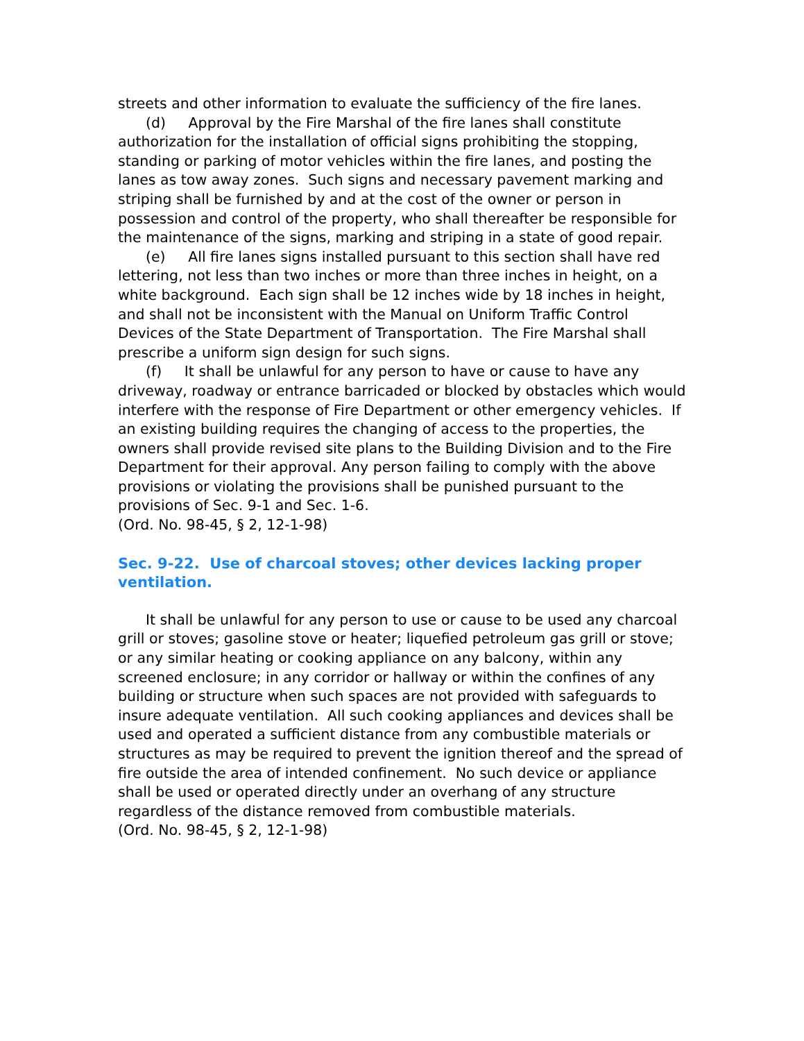streets and other information to evaluate the sufficiency of the fire lanes.
(d) Approval by the Fire Marshal of the fire lanes shall constitute authorization for the installation of official signs prohibiting the stopping, standing or parking of motor vehicles within the fire lanes, and posting the lanes as tow away zones. Such signs and necessary pavement marking and striping shall be furnished by and at the cost of the owner or person in possession and control of the property, who shall thereafter be responsible for the maintenance of the signs, marking and striping in a state of good repair.
(e) All fire lanes signs installed pursuant to this section shall have red lettering, not less than two inches or more than three inches in height, on a white background. Each sign shall be 12 inches wide by 18 inches in height, and shall not be inconsistent with the Manual on Uniform Traffic Control Devices of the State Department of Transportation. The Fire Marshal shall prescribe a uniform sign design for such signs.
(f) It shall be unlawful for any person to have or cause to have any driveway, roadway or entrance barricaded or blocked by obstacles which would interfere with the response of Fire Department or other emergency vehicles. If an existing building requires the changing of access to the properties, the owners shall provide revised site plans to the Building Division and to the Fire Department for their approval. Any person failing to comply with the above provisions or violating the provisions shall be punished pursuant to the provisions of Sec. 9-1 and Sec. 1-6.
(Ord. No. 98-45, § 2, 12-1-98)
Sec. 9-22. Use of charcoal stoves; other devices lacking proper ventilation.
It shall be unlawful for any person to use or cause to be used any charcoal grill or stoves; gasoline stove or heater; liquefied petroleum gas grill or stove; or any similar heating or cooking appliance on any balcony, within any screened enclosure; in any corridor or hallway or within the confines of any building or structure when such spaces are not provided with safeguards to insure adequate ventilation. All such cooking appliances and devices shall be used and operated a sufficient distance from any combustible materials or structures as may be required to prevent the ignition thereof and the spread of fire outside the area of intended confinement. No such device or appliance shall be used or operated directly under an overhang of any structure regardless of the distance removed from combustible materials.
(Ord. No. 98-45, § 2, 12-1-98)